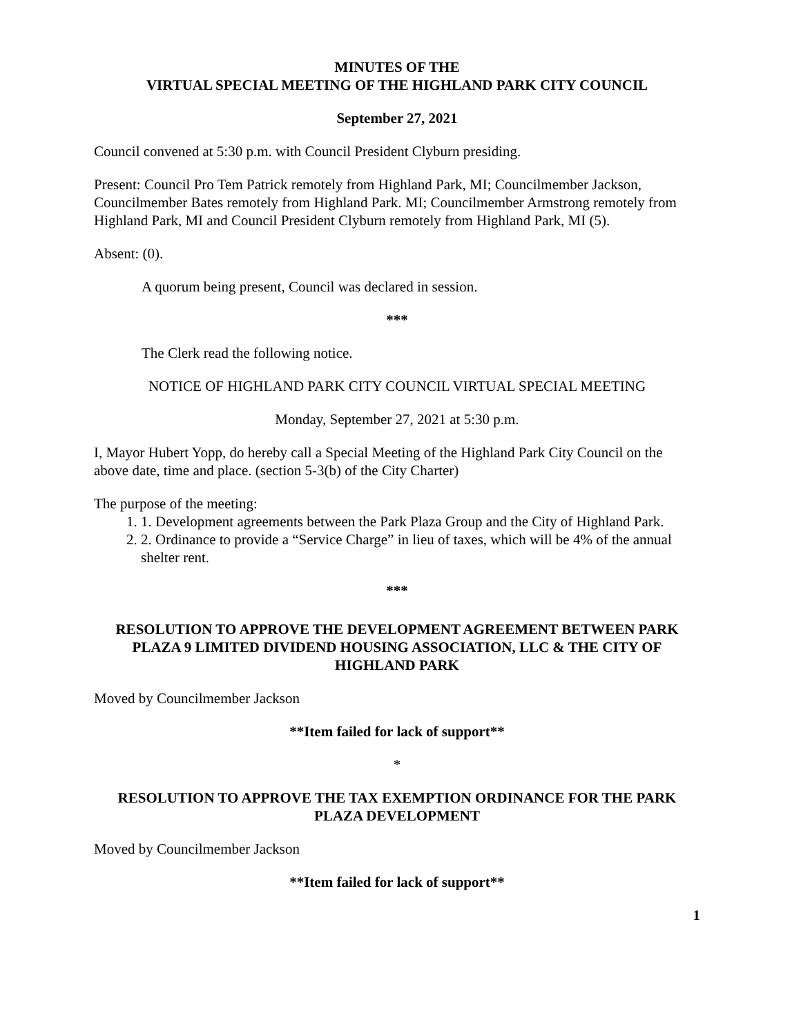MINUTES OF THE
VIRTUAL SPECIAL MEETING OF THE HIGHLAND PARK CITY COUNCIL
September 27, 2021
Council convened at 5:30 p.m. with Council President Clyburn presiding.
Present: Council Pro Tem Patrick remotely from Highland Park, MI; Councilmember Jackson, Councilmember Bates remotely from Highland Park. MI; Councilmember Armstrong remotely from Highland Park, MI and Council President Clyburn remotely from Highland Park, MI (5).
Absent: (0).
A quorum being present, Council was declared in session.
***
The Clerk read the following notice.
NOTICE OF HIGHLAND PARK CITY COUNCIL VIRTUAL SPECIAL MEETING
Monday, September 27, 2021 at 5:30 p.m.
I, Mayor Hubert Yopp, do hereby call a Special Meeting of the Highland Park City Council on the above date, time and place. (section 5-3(b) of the City Charter)
The purpose of the meeting:
1. 1. Development agreements between the Park Plaza Group and the City of Highland Park.
2. 2. Ordinance to provide a “Service Charge” in lieu of taxes, which will be 4% of the annual shelter rent.
***
RESOLUTION TO APPROVE THE DEVELOPMENT AGREEMENT BETWEEN PARK PLAZA 9 LIMITED DIVIDEND HOUSING ASSOCIATION, LLC & THE CITY OF HIGHLAND PARK
Moved by Councilmember Jackson
**Item failed for lack of support**
*
RESOLUTION TO APPROVE THE TAX EXEMPTION ORDINANCE FOR THE PARK PLAZA DEVELOPMENT
Moved by Councilmember Jackson
**Item failed for lack of support**
1